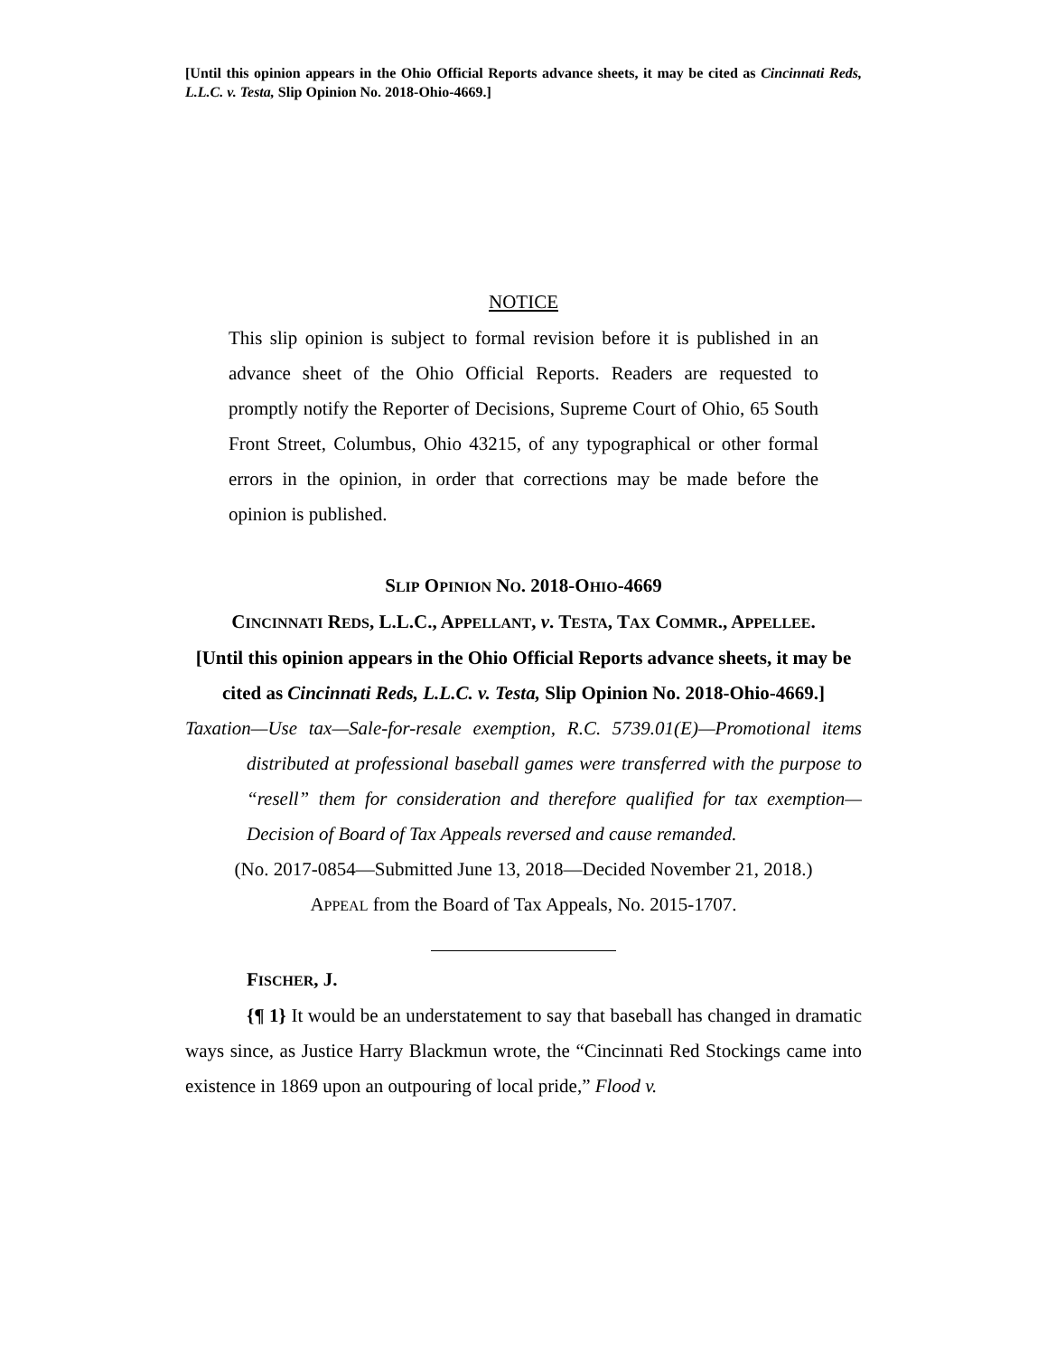[Until this opinion appears in the Ohio Official Reports advance sheets, it may be cited as Cincinnati Reds, L.L.C. v. Testa, Slip Opinion No. 2018-Ohio-4669.]
NOTICE
This slip opinion is subject to formal revision before it is published in an advance sheet of the Ohio Official Reports. Readers are requested to promptly notify the Reporter of Decisions, Supreme Court of Ohio, 65 South Front Street, Columbus, Ohio 43215, of any typographical or other formal errors in the opinion, in order that corrections may be made before the opinion is published.
SLIP OPINION NO. 2018-OHIO-4669
CINCINNATI REDS, L.L.C., APPELLANT, v. TESTA, TAX COMMR., APPELLEE.
[Until this opinion appears in the Ohio Official Reports advance sheets, it may be cited as Cincinnati Reds, L.L.C. v. Testa, Slip Opinion No. 2018-Ohio-4669.]
Taxation—Use tax—Sale-for-resale exemption, R.C. 5739.01(E)—Promotional items distributed at professional baseball games were transferred with the purpose to “resell” them for consideration and therefore qualified for tax exemption—Decision of Board of Tax Appeals reversed and cause remanded.
(No. 2017-0854—Submitted June 13, 2018—Decided November 21, 2018.)
APPEAL from the Board of Tax Appeals, No. 2015-1707.
FISCHER, J.
{¶ 1} It would be an understatement to say that baseball has changed in dramatic ways since, as Justice Harry Blackmun wrote, the “Cincinnati Red Stockings came into existence in 1869 upon an outpouring of local pride,” Flood v.